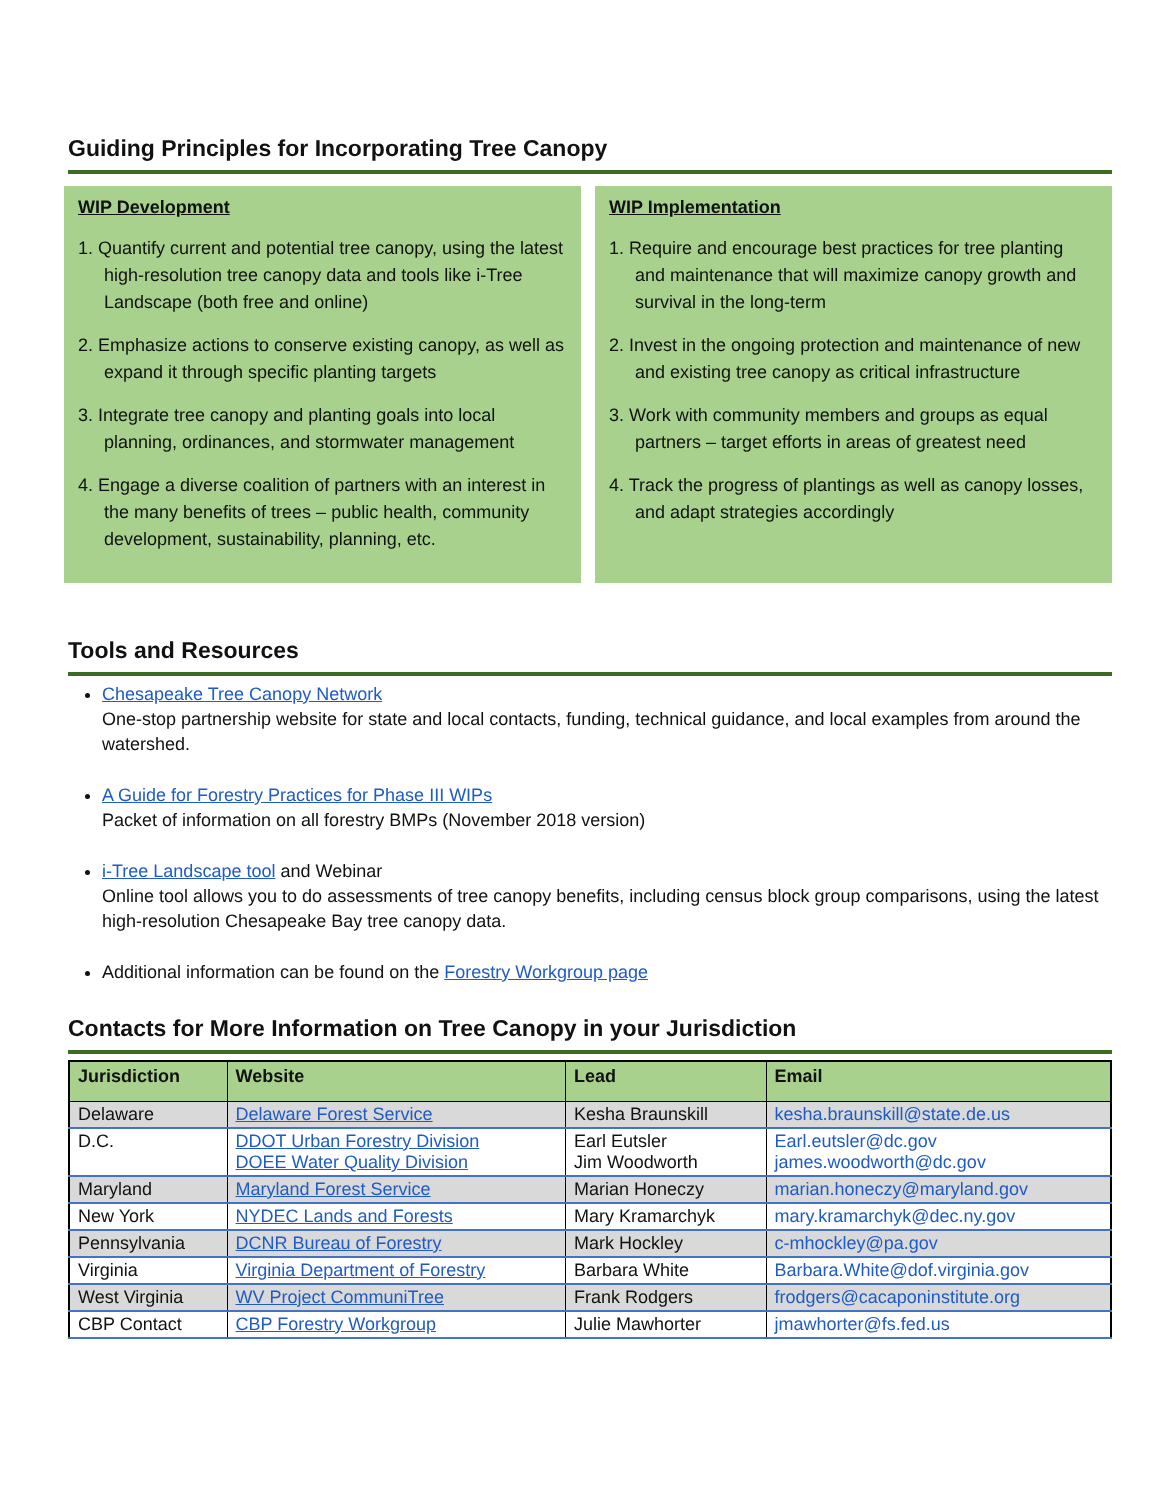Guiding Principles for Incorporating Tree Canopy
WIP Development
1. Quantify current and potential tree canopy, using the latest high-resolution tree canopy data and tools like i-Tree Landscape (both free and online)
2. Emphasize actions to conserve existing canopy, as well as expand it through specific planting targets
3. Integrate tree canopy and planting goals into local planning, ordinances, and stormwater management
4. Engage a diverse coalition of partners with an interest in the many benefits of trees – public health, community development, sustainability, planning, etc.
WIP Implementation
1. Require and encourage best practices for tree planting and maintenance that will maximize canopy growth and survival in the long-term
2. Invest in the ongoing protection and maintenance of new and existing tree canopy as critical infrastructure
3. Work with community members and groups as equal partners – target efforts in areas of greatest need
4. Track the progress of plantings as well as canopy losses, and adapt strategies accordingly
Tools and Resources
Chesapeake Tree Canopy Network
One-stop partnership website for state and local contacts, funding, technical guidance, and local examples from around the watershed.
A Guide for Forestry Practices for Phase III WIPs
Packet of information on all forestry BMPs (November 2018 version)
i-Tree Landscape tool and Webinar
Online tool allows you to do assessments of tree canopy benefits, including census block group comparisons, using the latest high-resolution Chesapeake Bay tree canopy data.
Additional information can be found on the Forestry Workgroup page
Contacts for More Information on Tree Canopy in your Jurisdiction
| Jurisdiction | Website | Lead | Email |
| --- | --- | --- | --- |
| Delaware | Delaware Forest Service | Kesha Braunskill | kesha.braunskill@state.de.us |
| D.C. | DDOT Urban Forestry Division DOEE Water Quality Division | Earl Eutsler Jim Woodworth | Earl.eutsler@dc.gov james.woodworth@dc.gov |
| Maryland | Maryland Forest Service | Marian Honeczy | marian.honeczy@maryland.gov |
| New York | NYDEC Lands and Forests | Mary Kramarchyk | mary.kramarchyk@dec.ny.gov |
| Pennsylvania | DCNR Bureau of Forestry | Mark Hockley | c-mhockley@pa.gov |
| Virginia | Virginia Department of Forestry | Barbara White | Barbara.White@dof.virginia.gov |
| West Virginia | WV Project CommuniTree | Frank Rodgers | frodgers@cacaponinstitute.org |
| CBP Contact | CBP Forestry Workgroup | Julie Mawhorter | jmawhorter@fs.fed.us |